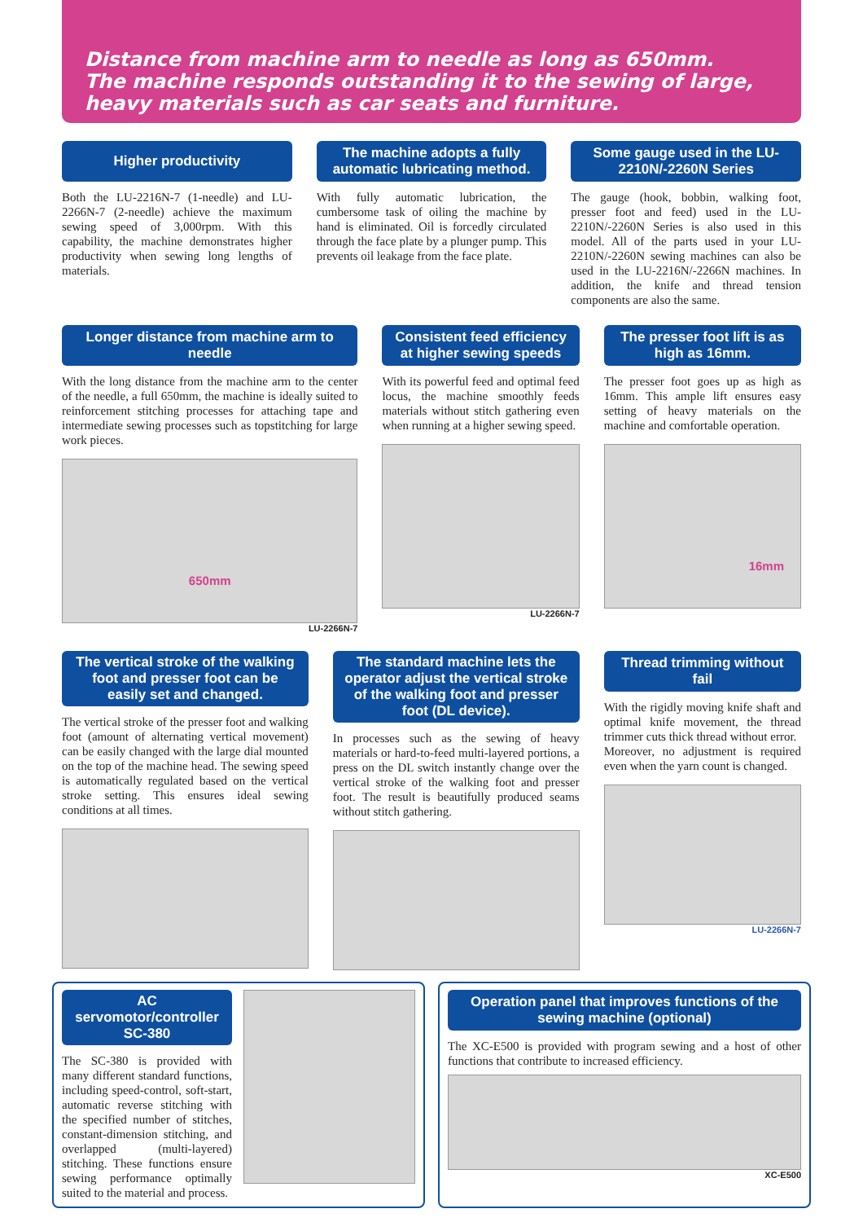Distance from machine arm to needle as long as 650mm.
The machine responds outstanding it to the sewing of large,
heavy materials such as car seats and furniture.
Higher productivity
Both the LU-2216N-7 (1-needle) and LU-2266N-7 (2-needle) achieve the maximum sewing speed of 3,000rpm. With this capability, the machine demonstrates higher productivity when sewing long lengths of materials.
The machine adopts a fully automatic lubricating method.
With fully automatic lubrication, the cumbersome task of oiling the machine by hand is eliminated. Oil is forcedly circulated through the face plate by a plunger pump. This prevents oil leakage from the face plate.
Some gauge used in the LU-2210N/-2260N Series
The gauge (hook, bobbin, walking foot, presser foot and feed) used in the LU-2210N/-2260N Series is also used in this model. All of the parts used in your LU-2210N/-2260N sewing machines can also be used in the LU-2216N/-2266N machines. In addition, the knife and thread tension components are also the same.
Longer distance from machine arm to needle
With the long distance from the machine arm to the center of the needle, a full 650mm, the machine is ideally suited to reinforcement stitching processes for attaching tape and intermediate sewing processes such as topstitching for large work pieces.
650mm
LU-2266N-7
Consistent feed efficiency at higher sewing speeds
With its powerful feed and optimal feed locus, the machine smoothly feeds materials without stitch gathering even when running at a higher sewing speed.
LU-2266N-7
The presser foot lift is as high as 16mm.
The presser foot goes up as high as 16mm. This ample lift ensures easy setting of heavy materials on the machine and comfortable operation.
16mm
The vertical stroke of the walking foot and presser foot can be easily set and changed.
The vertical stroke of the presser foot and walking foot (amount of alternating vertical movement) can be easily changed with the large dial mounted on the top of the machine head. The sewing speed is automatically regulated based on the vertical stroke setting. This ensures ideal sewing conditions at all times.
The standard machine lets the operator adjust the vertical stroke of the walking foot and presser foot (DL device).
In processes such as the sewing of heavy materials or hard-to-feed multi-layered portions, a press on the DL switch instantly change over the vertical stroke of the walking foot and presser foot. The result is beautifully produced seams without stitch gathering.
Thread trimming without fail
With the rigidly moving knife shaft and optimal knife movement, the thread trimmer cuts thick thread without error.
Moreover, no adjustment is required even when the yarn count is changed.
LU-2266N-7
AC servomotor/controller SC-380
The SC-380 is provided with many different standard functions, including speed-control, soft-start, automatic reverse stitching with the specified number of stitches, constant-dimension stitching, and overlapped (multi-layered) stitching. These functions ensure sewing performance optimally suited to the material and process.
Operation panel that improves functions of the sewing machine (optional)
The XC-E500 is provided with program sewing and a host of other functions that contribute to increased efficiency.
XC-E500